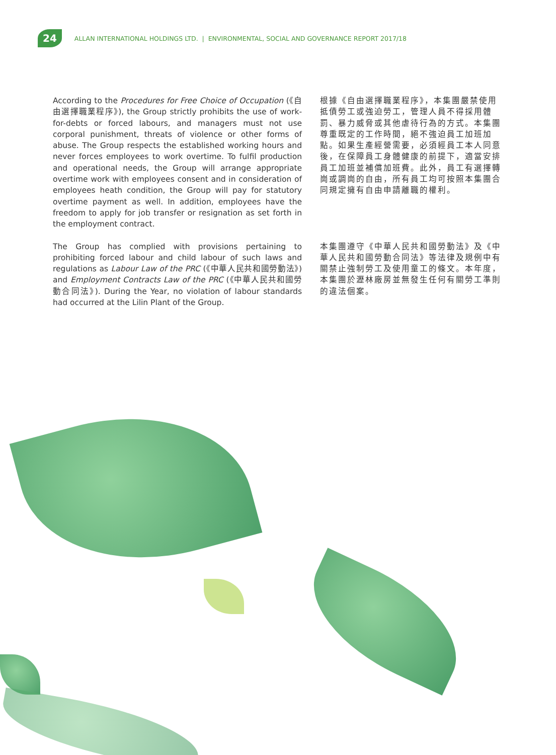24 ALLAN INTERNATIONAL HOLDINGS LTD. | ENVIRONMENTAL, SOCIAL AND GOVERNANCE REPORT 2017/18
According to the Procedures for Free Choice of Occupation (《自由選擇職業程序》), the Group strictly prohibits the use of work-for-debts or forced labours, and managers must not use corporal punishment, threats of violence or other forms of abuse. The Group respects the established working hours and never forces employees to work overtime. To fulfil production and operational needs, the Group will arrange appropriate overtime work with employees consent and in consideration of employees heath condition, the Group will pay for statutory overtime payment as well. In addition, employees have the freedom to apply for job transfer or resignation as set forth in the employment contract.
根據《自由選擇職業程序》，本集團嚴禁使用抵債勞工或強迫勞工，管理人員不得採用體罰、暴力威脅或其他虐待行為的方式。本集團尊重既定的工作時間，絕不強迫員工加班加點。如果生產經營需要，必須經員工本人同意後，在保障員工身體健康的前提下，適當安排員工加班並補償加班費。此外，員工有選擇轉崗或調崗的自由，所有員工均可按照本集團合同規定擁有自由申請離職的權利。
The Group has complied with provisions pertaining to prohibiting forced labour and child labour of such laws and regulations as Labour Law of the PRC (《中華人民共和國勞動法》) and Employment Contracts Law of the PRC (《中華人民共和國勞動合同法》). During the Year, no violation of labour standards had occurred at the Lilin Plant of the Group.
本集團遵守《中華人民共和國勞動法》及《中華人民共和國勞動合同法》等法律及規例中有關禁止強制勞工及使用童工的條文。本年度，本集團於瀝林廠房並無發生任何有關勞工準則的違法個案。